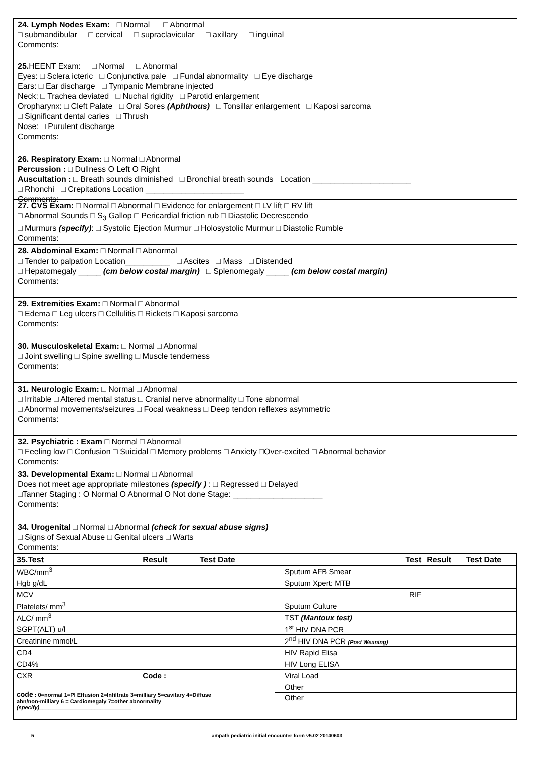24. Lymph Nodes Exam: □ Normal □ Abnormal
□ submandibular □ cervical □ supraclavicular □ axillary □ inguinal
Comments:
25. HEENT Exam: □ Normal □ Abnormal
Eyes: □ Sclera icteric □ Conjunctiva pale □ Fundal abnormality □ Eye discharge
Ears: □ Ear discharge □ Tympanic Membrane injected
Neck: □ Trachea deviated □ Nuchal rigidity □ Parotid enlargement
Oropharynx: □ Cleft Palate □ Oral Sores (Aphthous) □ Tonsillar enlargement □ Kaposi sarcoma
□ Significant dental caries □ Thrush
Nose: □ Purulent discharge
Comments:
26. Respiratory Exam: □ Normal □ Abnormal
Percussion : □ Dullness O Left O Right
Auscultation : □ Breath sounds diminished □ Bronchial breath sounds Location ______________________
□ Rhonchi □ Crepitations Location ______________________
Comments:
27. CVS Exam: □ Normal □ Abnormal □ Evidence for enlargement □ LV lift □ RV lift
□ Abnormal Sounds □ S<sub>3</sub> Gallop □ Pericardial friction rub □ Diastolic Decrescendo
□ Murmurs (specify): □ Systolic Ejection Murmur □ Holosystolic Murmur □ Diastolic Rumble
Comments:
28. Abdominal Exam: □ Normal □ Abnormal
□ Tender to palpation Location__________ □ Ascites □ Mass □ Distended
□ Hepatomegaly _____ (cm below costal margin) □ Splenomegaly _____ (cm below costal margin)
Comments:
29. Extremities Exam: □ Normal □ Abnormal
□ Edema □ Leg ulcers □ Cellulitis □ Rickets □ Kaposi sarcoma
Comments:
30. Musculoskeletal Exam: □ Normal □ Abnormal
□ Joint swelling □ Spine swelling □ Muscle tenderness
Comments:
31. Neurologic Exam: □ Normal □ Abnormal
□ Irritable □ Altered mental status □ Cranial nerve abnormality □ Tone abnormal
□ Abnormal movements/seizures □ Focal weakness □ Deep tendon reflexes asymmetric
Comments:
32. Psychiatric : Exam □ Normal □ Abnormal
□ Feeling low □ Confusion □ Suicidal □ Memory problems □ Anxiety □Over-excited □ Abnormal behavior
Comments:
33. Developmental Exam: □ Normal □ Abnormal
Does not meet age appropriate milestones (specify ) : □ Regressed □ Delayed
□Tanner Staging : O Normal O Abnormal O Not done Stage: ____________________
Comments:
34. Urogenital □ Normal □ Abnormal (check for sexual abuse signs)
□ Signs of Sexual Abuse □ Genital ulcers □ Warts
Comments:
| 35.Test | Result | Test Date | | Test | Result | Test Date |
| WBC/mm<sup>3</sup> | | | | Sputum AFB Smear | | |
| Hgb g/dL | | | | Sputum Xpert: MTB | | |
| MCV | | | | RIF | | |
| Platelets/ mm<sup>3</sup> | | | | Sputum Culture | | |
| ALC/ mm<sup>3</sup> | | | | TST (Mantoux test) | | |
| SGPT(ALT) u/l | | | | 1<sup>st</sup> HIV DNA PCR | | |
| Creatinine mmol/L | | | | 2<sup>nd</sup> HIV DNA PCR (Post Weaning) | | |
| CD4 | | | | HIV Rapid Elisa | | |
| CD4% | | | | HIV Long ELISA | | |
| CXR | Code : | | | Viral Load | | |
| code : 0=normal 1=Pl Effusion 2=Infiltrate 3=milliary 5=cavitary 4=Diffuse abn/non-milliary 6 = Cardiomegaly 7=other abnormality (specify) ______________________________ | | | | Other | | |
| | | | | Other | | |
5 ampath pediatric initial encounter form v5.02 20140603